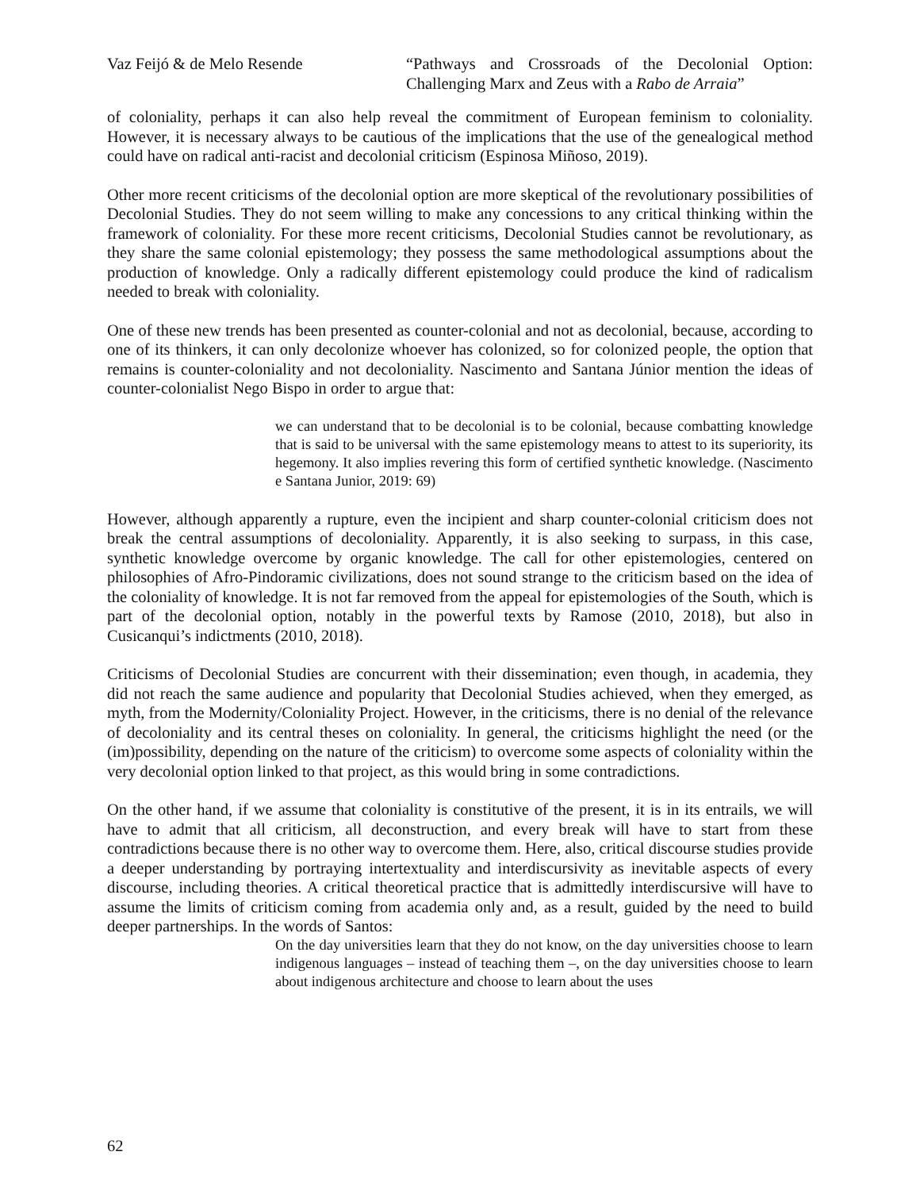Vaz Feijó & de Melo Resende “Pathways and Crossroads of the Decolonial Option: Challenging Marx and Zeus with a Rabo de Arraia”
of coloniality, perhaps it can also help reveal the commitment of European feminism to coloniality. However, it is necessary always to be cautious of the implications that the use of the genealogical method could have on radical anti-racist and decolonial criticism (Espinosa Miñoso, 2019).
Other more recent criticisms of the decolonial option are more skeptical of the revolutionary possibilities of Decolonial Studies. They do not seem willing to make any concessions to any critical thinking within the framework of coloniality. For these more recent criticisms, Decolonial Studies cannot be revolutionary, as they share the same colonial epistemology; they possess the same methodological assumptions about the production of knowledge. Only a radically different epistemology could produce the kind of radicalism needed to break with coloniality.
One of these new trends has been presented as counter-colonial and not as decolonial, because, according to one of its thinkers, it can only decolonize whoever has colonized, so for colonized people, the option that remains is counter-coloniality and not decoloniality. Nascimento and Santana Júnior mention the ideas of counter-colonialist Nego Bispo in order to argue that:
we can understand that to be decolonial is to be colonial, because combatting knowledge that is said to be universal with the same epistemology means to attest to its superiority, its hegemony. It also implies revering this form of certified synthetic knowledge. (Nascimento e Santana Junior, 2019: 69)
However, although apparently a rupture, even the incipient and sharp counter-colonial criticism does not break the central assumptions of decoloniality. Apparently, it is also seeking to surpass, in this case, synthetic knowledge overcome by organic knowledge. The call for other epistemologies, centered on philosophies of Afro-Pindoramic civilizations, does not sound strange to the criticism based on the idea of the coloniality of knowledge. It is not far removed from the appeal for epistemologies of the South, which is part of the decolonial option, notably in the powerful texts by Ramose (2010, 2018), but also in Cusicanqui’s indictments (2010, 2018).
Criticisms of Decolonial Studies are concurrent with their dissemination; even though, in academia, they did not reach the same audience and popularity that Decolonial Studies achieved, when they emerged, as myth, from the Modernity/Coloniality Project. However, in the criticisms, there is no denial of the relevance of decoloniality and its central theses on coloniality. In general, the criticisms highlight the need (or the (im)possibility, depending on the nature of the criticism) to overcome some aspects of coloniality within the very decolonial option linked to that project, as this would bring in some contradictions.
On the other hand, if we assume that coloniality is constitutive of the present, it is in its entrails, we will have to admit that all criticism, all deconstruction, and every break will have to start from these contradictions because there is no other way to overcome them. Here, also, critical discourse studies provide a deeper understanding by portraying intertextuality and interdiscursivity as inevitable aspects of every discourse, including theories. A critical theoretical practice that is admittedly interdiscursive will have to assume the limits of criticism coming from academia only and, as a result, guided by the need to build deeper partnerships. In the words of Santos:
On the day universities learn that they do not know, on the day universities choose to learn indigenous languages – instead of teaching them –, on the day universities choose to learn about indigenous architecture and choose to learn about the uses
62